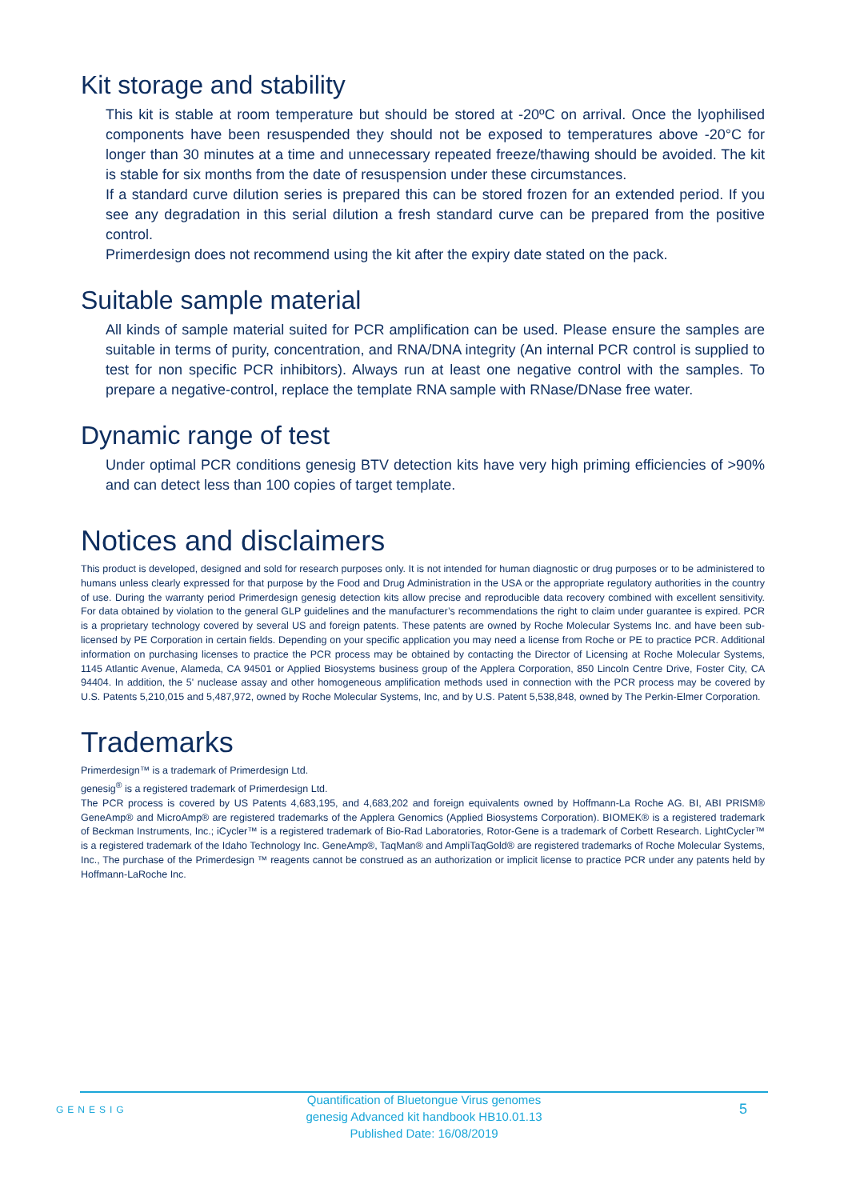Kit storage and stability
This kit is stable at room temperature but should be stored at -20ºC on arrival. Once the lyophilised components have been resuspended they should not be exposed to temperatures above -20°C for longer than 30 minutes at a time and unnecessary repeated freeze/thawing should be avoided. The kit is stable for six months from the date of resuspension under these circumstances.
If a standard curve dilution series is prepared this can be stored frozen for an extended period. If you see any degradation in this serial dilution a fresh standard curve can be prepared from the positive control.
Primerdesign does not recommend using the kit after the expiry date stated on the pack.
Suitable sample material
All kinds of sample material suited for PCR amplification can be used. Please ensure the samples are suitable in terms of purity, concentration, and RNA/DNA integrity (An internal PCR control is supplied to test for non specific PCR inhibitors). Always run at least one negative control with the samples. To prepare a negative-control, replace the template RNA sample with RNase/DNase free water.
Dynamic range of test
Under optimal PCR conditions genesig BTV detection kits have very high priming efficiencies of >90% and can detect less than 100 copies of target template.
Notices and disclaimers
This product is developed, designed and sold for research purposes only. It is not intended for human diagnostic or drug purposes or to be administered to humans unless clearly expressed for that purpose by the Food and Drug Administration in the USA or the appropriate regulatory authorities in the country of use. During the warranty period Primerdesign genesig detection kits allow precise and reproducible data recovery combined with excellent sensitivity. For data obtained by violation to the general GLP guidelines and the manufacturer’s recommendations the right to claim under guarantee is expired. PCR is a proprietary technology covered by several US and foreign patents. These patents are owned by Roche Molecular Systems Inc. and have been sub-licensed by PE Corporation in certain fields. Depending on your specific application you may need a license from Roche or PE to practice PCR. Additional information on purchasing licenses to practice the PCR process may be obtained by contacting the Director of Licensing at Roche Molecular Systems, 1145 Atlantic Avenue, Alameda, CA 94501 or Applied Biosystems business group of the Applera Corporation, 850 Lincoln Centre Drive, Foster City, CA 94404. In addition, the 5' nuclease assay and other homogeneous amplification methods used in connection with the PCR process may be covered by U.S. Patents 5,210,015 and 5,487,972, owned by Roche Molecular Systems, Inc, and by U.S. Patent 5,538,848, owned by The Perkin-Elmer Corporation.
Trademarks
Primerdesign™ is a trademark of Primerdesign Ltd.
genesig<sup>®</sup> is a registered trademark of Primerdesign Ltd.
The PCR process is covered by US Patents 4,683,195, and 4,683,202 and foreign equivalents owned by Hoffmann-La Roche AG. BI, ABI PRISM® GeneAmp® and MicroAmp® are registered trademarks of the Applera Genomics (Applied Biosystems Corporation). BIOMEK® is a registered trademark of Beckman Instruments, Inc.; iCycler™ is a registered trademark of Bio-Rad Laboratories, Rotor-Gene is a trademark of Corbett Research. LightCycler™ is a registered trademark of the Idaho Technology Inc. GeneAmp®, TaqMan® and AmpliTaqGold® are registered trademarks of Roche Molecular Systems, Inc., The purchase of the Primerdesign ™ reagents cannot be construed as an authorization or implicit license to practice PCR under any patents held by Hoffmann-LaRoche Inc.
GENESIG
Quantification of Bluetongue Virus genomes
genesig Advanced kit handbook HB10.01.13
Published Date: 16/08/2019
5